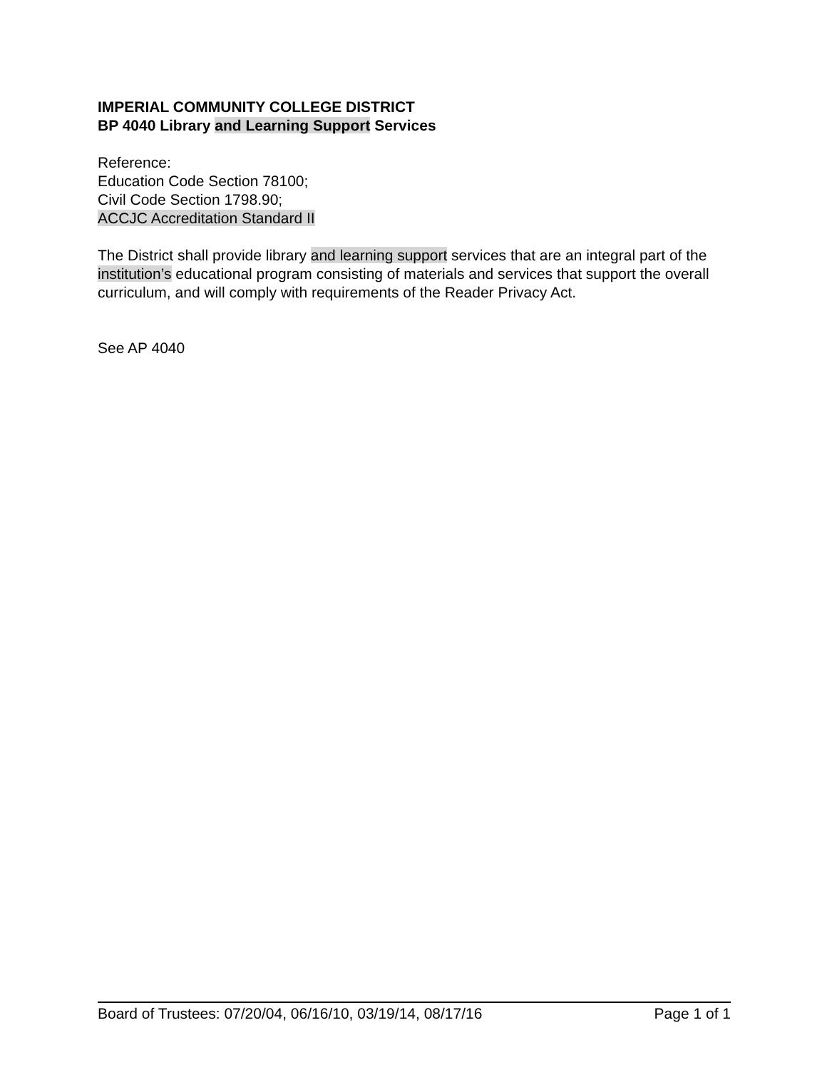IMPERIAL COMMUNITY COLLEGE DISTRICT
BP 4040 Library and Learning Support Services
Reference:
Education Code Section 78100;
Civil Code Section 1798.90;
ACCJC Accreditation Standard II
The District shall provide library and learning support services that are an integral part of the institution’s educational program consisting of materials and services that support the overall curriculum, and will comply with requirements of the Reader Privacy Act.
See AP 4040
Board of Trustees: 07/20/04, 06/16/10, 03/19/14, 08/17/16 Page 1 of 1